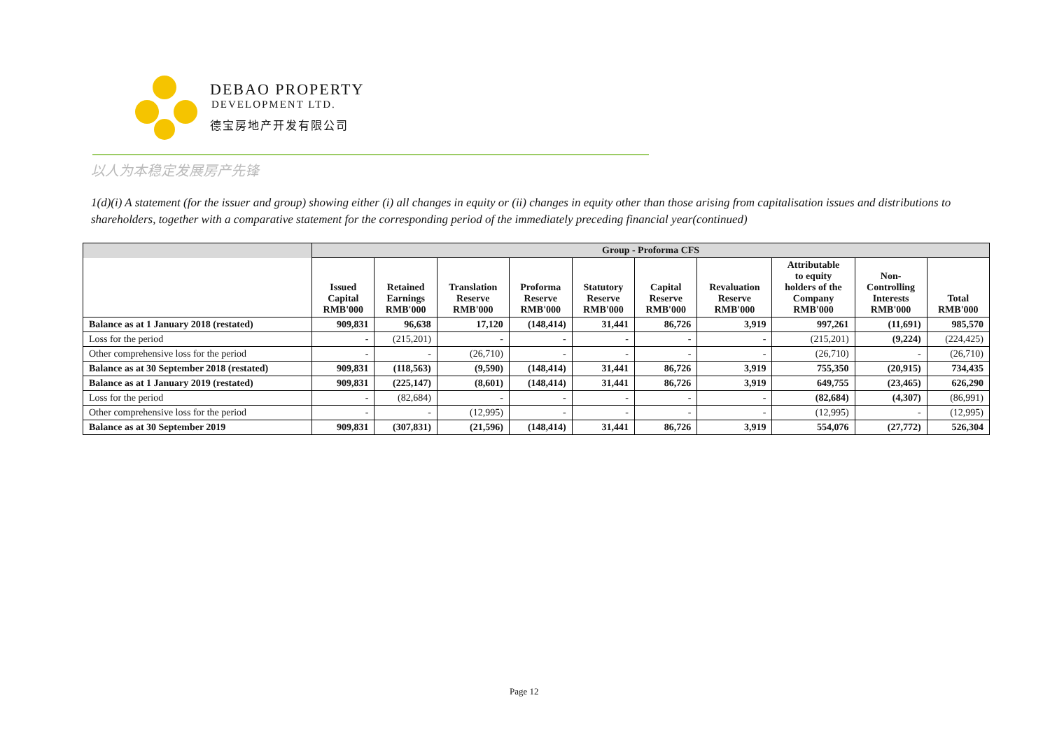DEBAO PROPERTY
DEVELOPMENT LTD.
德宝房地产开发有限公司
以人为本稳定发展房产先锋
1(d)(i) A statement (for the issuer and group) showing either (i) all changes in equity or (ii) changes in equity other than those arising from capitalisation issues and distributions to shareholders, together with a comparative statement for the corresponding period of the immediately preceding financial year(continued)
| | Group - Proforma CFS | | | | | | | | | |
| --- | --- | --- | --- | --- | --- | --- | --- | --- | --- | --- |
| | Issued Capital RMB'000 | Retained Earnings RMB'000 | Translation Reserve RMB'000 | Proforma Reserve RMB'000 | Statutory Reserve RMB'000 | Capital Reserve RMB'000 | Revaluation Reserve RMB'000 | Attributable to equity holders of the Company RMB'000 | Non- Controlling Interests RMB'000 | Total RMB'000 |
| Balance as at 1 January 2018 (restated) | 909,831 | 96,638 | 17,120 | (148,414) | 31,441 | 86,726 | 3,919 | 997,261 | (11,691) | 985,570 |
| Loss for the period | - | (215,201) | - | - | - | - | - | (215,201) | (9,224) | (224,425) |
| Other comprehensive loss for the period | - | - | (26,710) | - | - | - | - | (26,710) | - | (26,710) |
| Balance as at 30 September 2018 (restated) | 909,831 | (118,563) | (9,590) | (148,414) | 31,441 | 86,726 | 3,919 | 755,350 | (20,915) | 734,435 |
| Balance as at 1 January 2019 (restated) | 909,831 | (225,147) | (8,601) | (148,414) | 31,441 | 86,726 | 3,919 | 649,755 | (23,465) | 626,290 |
| Loss for the period | - | (82,684) | - | - | - | - | - | (82,684) | (4,307) | (86,991) |
| Other comprehensive loss for the period | - | - | (12,995) | - | - | - | - | (12,995) | - | (12,995) |
| Balance as at 30 September 2019 | 909,831 | (307,831) | (21,596) | (148,414) | 31,441 | 86,726 | 3,919 | 554,076 | (27,772) | 526,304 |
Page 12